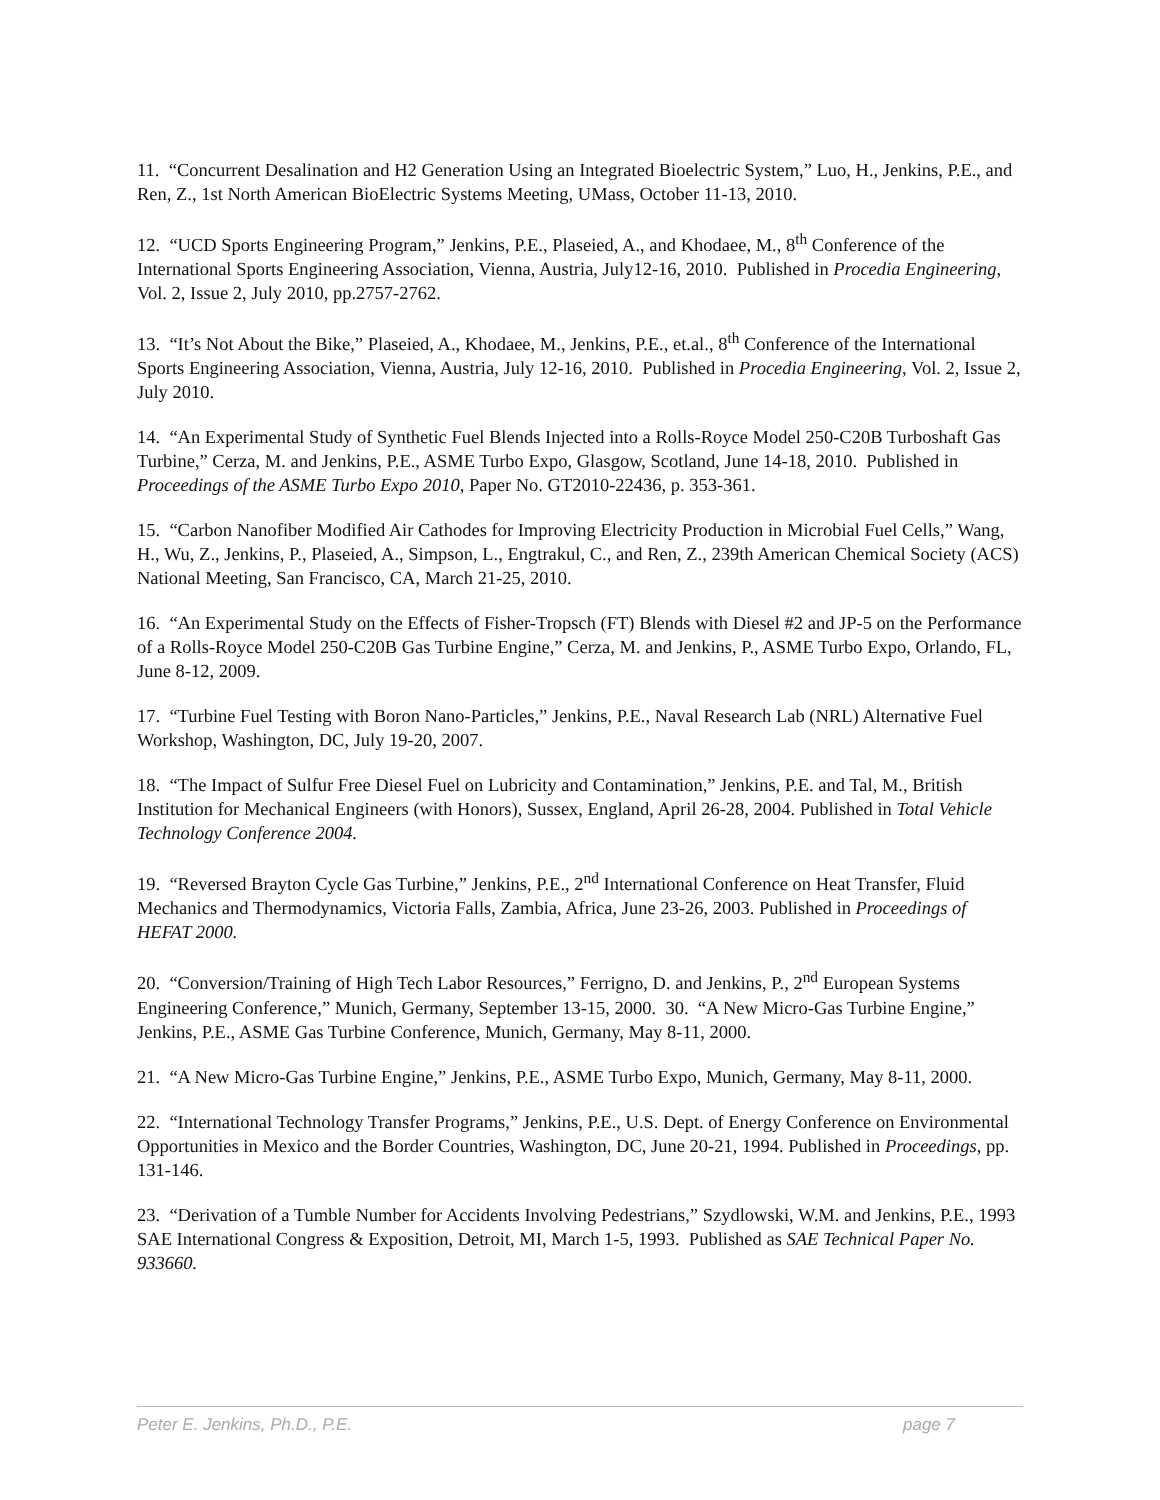11. “Concurrent Desalination and H2 Generation Using an Integrated Bioelectric System,” Luo, H., Jenkins, P.E., and Ren, Z., 1st North American BioElectric Systems Meeting, UMass, October 11-13, 2010.
12. “UCD Sports Engineering Program,” Jenkins, P.E., Plaseied, A., and Khodaee, M., 8<sup>th</sup> Conference of the International Sports Engineering Association, Vienna, Austria, July12-16, 2010. Published in Procedia Engineering, Vol. 2, Issue 2, July 2010, pp.2757-2762.
13. “It’s Not About the Bike,” Plaseied, A., Khodaee, M., Jenkins, P.E., et.al., 8<sup>th</sup> Conference of the International Sports Engineering Association, Vienna, Austria, July 12-16, 2010. Published in Procedia Engineering, Vol. 2, Issue 2, July 2010.
14. “An Experimental Study of Synthetic Fuel Blends Injected into a Rolls-Royce Model 250-C20B Turboshaft Gas Turbine,” Cerza, M. and Jenkins, P.E., ASME Turbo Expo, Glasgow, Scotland, June 14-18, 2010. Published in Proceedings of the ASME Turbo Expo 2010, Paper No. GT2010-22436, p. 353-361.
15. “Carbon Nanofiber Modified Air Cathodes for Improving Electricity Production in Microbial Fuel Cells,” Wang, H., Wu, Z., Jenkins, P., Plaseied, A., Simpson, L., Engtrakul, C., and Ren, Z., 239th American Chemical Society (ACS) National Meeting, San Francisco, CA, March 21-25, 2010.
16. “An Experimental Study on the Effects of Fisher-Tropsch (FT) Blends with Diesel #2 and JP-5 on the Performance of a Rolls-Royce Model 250-C20B Gas Turbine Engine,” Cerza, M. and Jenkins, P., ASME Turbo Expo, Orlando, FL, June 8-12, 2009.
17. “Turbine Fuel Testing with Boron Nano-Particles,” Jenkins, P.E., Naval Research Lab (NRL) Alternative Fuel Workshop, Washington, DC, July 19-20, 2007.
18. “The Impact of Sulfur Free Diesel Fuel on Lubricity and Contamination,” Jenkins, P.E. and Tal, M., British Institution for Mechanical Engineers (with Honors), Sussex, England, April 26-28, 2004. Published in Total Vehicle Technology Conference 2004.
19. “Reversed Brayton Cycle Gas Turbine,” Jenkins, P.E., 2<sup>nd</sup> International Conference on Heat Transfer, Fluid Mechanics and Thermodynamics, Victoria Falls, Zambia, Africa, June 23-26, 2003. Published in Proceedings of HEFAT 2000.
20. “Conversion/Training of High Tech Labor Resources,” Ferrigno, D. and Jenkins, P., 2<sup>nd</sup> European Systems Engineering Conference,” Munich, Germany, September 13-15, 2000. 30. “A New Micro-Gas Turbine Engine,” Jenkins, P.E., ASME Gas Turbine Conference, Munich, Germany, May 8-11, 2000.
21. “A New Micro-Gas Turbine Engine,” Jenkins, P.E., ASME Turbo Expo, Munich, Germany, May 8-11, 2000.
22. “International Technology Transfer Programs,” Jenkins, P.E., U.S. Dept. of Energy Conference on Environmental Opportunities in Mexico and the Border Countries, Washington, DC, June 20-21, 1994. Published in Proceedings, pp. 131-146.
23. “Derivation of a Tumble Number for Accidents Involving Pedestrians,” Szydlowski, W.M. and Jenkins, P.E., 1993 SAE International Congress & Exposition, Detroit, MI, March 1-5, 1993. Published as SAE Technical Paper No. 933660.
Peter E. Jenkins, Ph.D., P.E. page 7